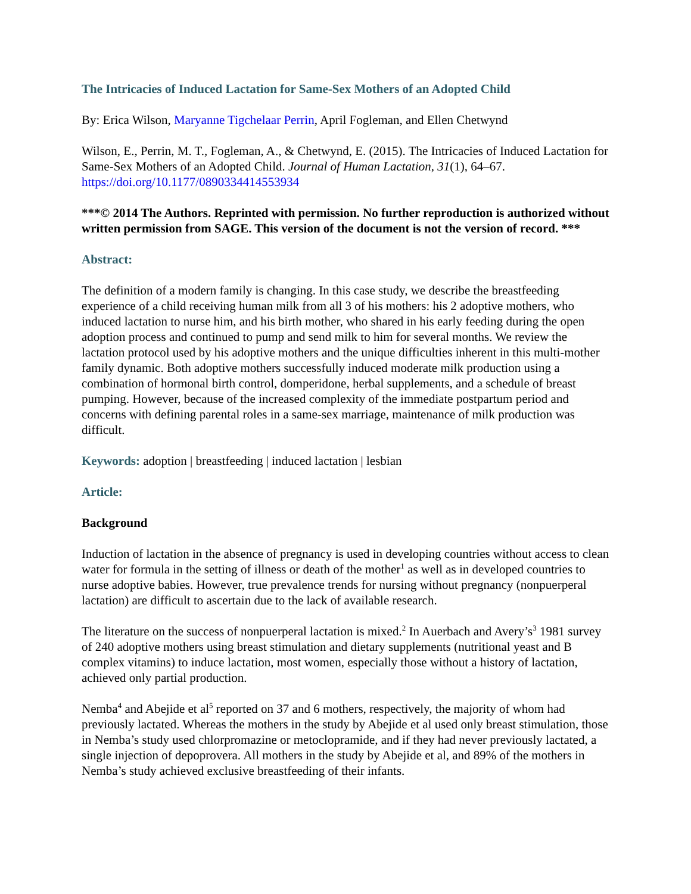The Intricacies of Induced Lactation for Same-Sex Mothers of an Adopted Child
By: Erica Wilson, Maryanne Tigchelaar Perrin, April Fogleman, and Ellen Chetwynd
Wilson, E., Perrin, M. T., Fogleman, A., & Chetwynd, E. (2015). The Intricacies of Induced Lactation for Same-Sex Mothers of an Adopted Child. Journal of Human Lactation, 31(1), 64–67. https://doi.org/10.1177/0890334414553934
***© 2014 The Authors. Reprinted with permission. No further reproduction is authorized without written permission from SAGE. This version of the document is not the version of record. ***
Abstract:
The definition of a modern family is changing. In this case study, we describe the breastfeeding experience of a child receiving human milk from all 3 of his mothers: his 2 adoptive mothers, who induced lactation to nurse him, and his birth mother, who shared in his early feeding during the open adoption process and continued to pump and send milk to him for several months. We review the lactation protocol used by his adoptive mothers and the unique difficulties inherent in this multi-mother family dynamic. Both adoptive mothers successfully induced moderate milk production using a combination of hormonal birth control, domperidone, herbal supplements, and a schedule of breast pumping. However, because of the increased complexity of the immediate postpartum period and concerns with defining parental roles in a same-sex marriage, maintenance of milk production was difficult.
Keywords: adoption | breastfeeding | induced lactation | lesbian
Article:
Background
Induction of lactation in the absence of pregnancy is used in developing countries without access to clean water for formula in the setting of illness or death of the mother<sup>1</sup> as well as in developed countries to nurse adoptive babies. However, true prevalence trends for nursing without pregnancy (nonpuerperal lactation) are difficult to ascertain due to the lack of available research.
The literature on the success of nonpuerperal lactation is mixed.<sup>2</sup> In Auerbach and Avery’s<sup>3</sup> 1981 survey of 240 adoptive mothers using breast stimulation and dietary supplements (nutritional yeast and B complex vitamins) to induce lactation, most women, especially those without a history of lactation, achieved only partial production.
Nemba<sup>4</sup> and Abejide et al<sup>5</sup> reported on 37 and 6 mothers, respectively, the majority of whom had previously lactated. Whereas the mothers in the study by Abejide et al used only breast stimulation, those in Nemba’s study used chlorpromazine or metoclopramide, and if they had never previously lactated, a single injection of depoprovera. All mothers in the study by Abejide et al, and 89% of the mothers in Nemba’s study achieved exclusive breastfeeding of their infants.